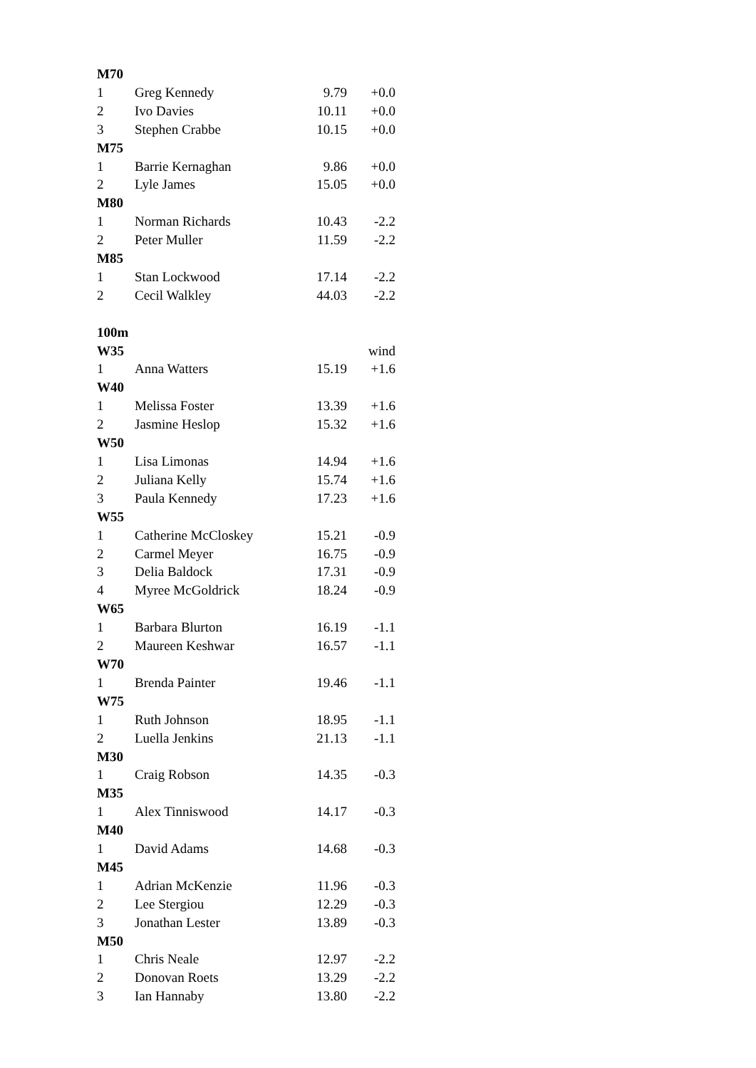| M70 | | | |
| 1 | Greg Kennedy | 9.79 | +0.0 |
| 2 | Ivo Davies | 10.11 | +0.0 |
| 3 | Stephen Crabbe | 10.15 | +0.0 |
| M75 | | | |
| 1 | Barrie Kernaghan | 9.86 | +0.0 |
| 2 | Lyle James | 15.05 | +0.0 |
| M80 | | | |
| 1 | Norman Richards | 10.43 | -2.2 |
| 2 | Peter Muller | 11.59 | -2.2 |
| M85 | | | |
| 1 | Stan Lockwood | 17.14 | -2.2 |
| 2 | Cecil Walkley | 44.03 | -2.2 |
| 100m | | | |
| W35 | | | wind |
| 1 | Anna Watters | 15.19 | +1.6 |
| W40 | | | |
| 1 | Melissa Foster | 13.39 | +1.6 |
| 2 | Jasmine Heslop | 15.32 | +1.6 |
| W50 | | | |
| 1 | Lisa Limonas | 14.94 | +1.6 |
| 2 | Juliana Kelly | 15.74 | +1.6 |
| 3 | Paula Kennedy | 17.23 | +1.6 |
| W55 | | | |
| 1 | Catherine McCloskey | 15.21 | -0.9 |
| 2 | Carmel Meyer | 16.75 | -0.9 |
| 3 | Delia Baldock | 17.31 | -0.9 |
| 4 | Myree McGoldrick | 18.24 | -0.9 |
| W65 | | | |
| 1 | Barbara Blurton | 16.19 | -1.1 |
| 2 | Maureen Keshwar | 16.57 | -1.1 |
| W70 | | | |
| 1 | Brenda Painter | 19.46 | -1.1 |
| W75 | | | |
| 1 | Ruth Johnson | 18.95 | -1.1 |
| 2 | Luella Jenkins | 21.13 | -1.1 |
| M30 | | | |
| 1 | Craig Robson | 14.35 | -0.3 |
| M35 | | | |
| 1 | Alex Tinniswood | 14.17 | -0.3 |
| M40 | | | |
| 1 | David Adams | 14.68 | -0.3 |
| M45 | | | |
| 1 | Adrian McKenzie | 11.96 | -0.3 |
| 2 | Lee Stergiou | 12.29 | -0.3 |
| 3 | Jonathan Lester | 13.89 | -0.3 |
| M50 | | | |
| 1 | Chris Neale | 12.97 | -2.2 |
| 2 | Donovan Roets | 13.29 | -2.2 |
| 3 | Ian Hannaby | 13.80 | -2.2 |